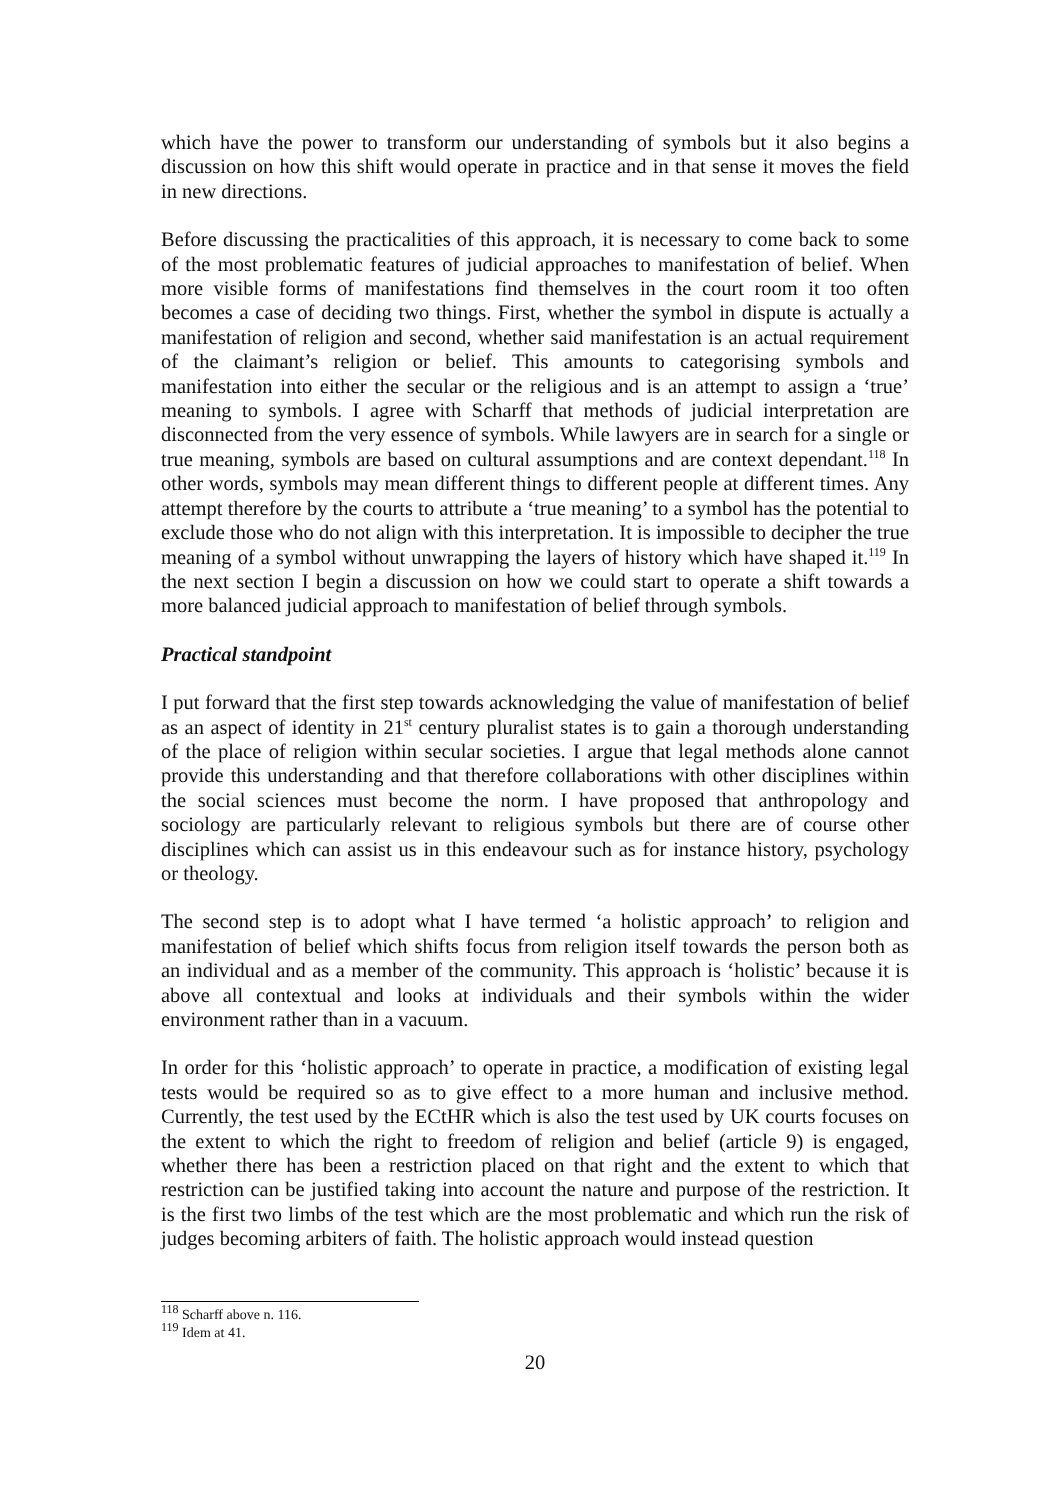which have the power to transform our understanding of symbols but it also begins a discussion on how this shift would operate in practice and in that sense it moves the field in new directions.
Before discussing the practicalities of this approach, it is necessary to come back to some of the most problematic features of judicial approaches to manifestation of belief. When more visible forms of manifestations find themselves in the court room it too often becomes a case of deciding two things. First, whether the symbol in dispute is actually a manifestation of religion and second, whether said manifestation is an actual requirement of the claimant’s religion or belief. This amounts to categorising symbols and manifestation into either the secular or the religious and is an attempt to assign a ‘true’ meaning to symbols. I agree with Scharff that methods of judicial interpretation are disconnected from the very essence of symbols. While lawyers are in search for a single or true meaning, symbols are based on cultural assumptions and are context dependant.<sup>118</sup> In other words, symbols may mean different things to different people at different times. Any attempt therefore by the courts to attribute a ‘true meaning’ to a symbol has the potential to exclude those who do not align with this interpretation. It is impossible to decipher the true meaning of a symbol without unwrapping the layers of history which have shaped it.<sup>119</sup> In the next section I begin a discussion on how we could start to operate a shift towards a more balanced judicial approach to manifestation of belief through symbols.
Practical standpoint
I put forward that the first step towards acknowledging the value of manifestation of belief as an aspect of identity in 21<sup>st</sup> century pluralist states is to gain a thorough understanding of the place of religion within secular societies. I argue that legal methods alone cannot provide this understanding and that therefore collaborations with other disciplines within the social sciences must become the norm. I have proposed that anthropology and sociology are particularly relevant to religious symbols but there are of course other disciplines which can assist us in this endeavour such as for instance history, psychology or theology.
The second step is to adopt what I have termed ‘a holistic approach’ to religion and manifestation of belief which shifts focus from religion itself towards the person both as an individual and as a member of the community. This approach is ‘holistic’ because it is above all contextual and looks at individuals and their symbols within the wider environment rather than in a vacuum.
In order for this ‘holistic approach’ to operate in practice, a modification of existing legal tests would be required so as to give effect to a more human and inclusive method. Currently, the test used by the ECtHR which is also the test used by UK courts focuses on the extent to which the right to freedom of religion and belief (article 9) is engaged, whether there has been a restriction placed on that right and the extent to which that restriction can be justified taking into account the nature and purpose of the restriction. It is the first two limbs of the test which are the most problematic and which run the risk of judges becoming arbiters of faith. The holistic approach would instead question
<sup>118</sup> Scharff above n. 116.
<sup>119</sup> Idem at 41.
20